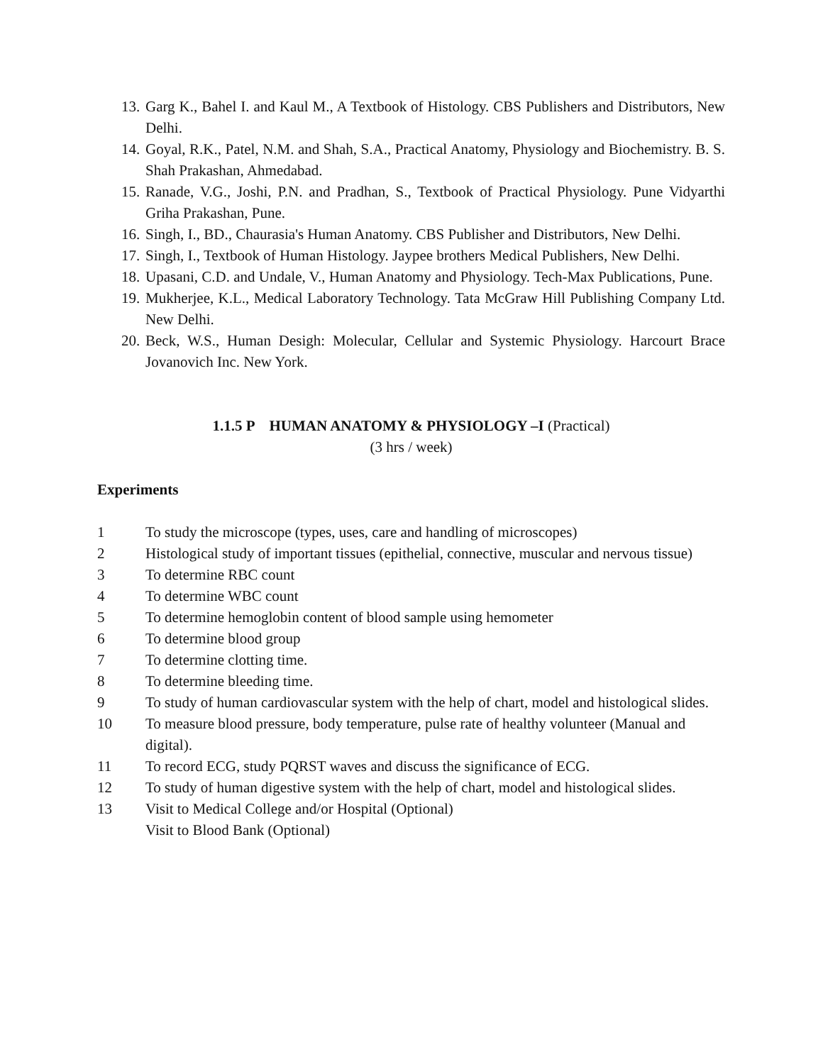13. Garg K., Bahel I. and Kaul M., A Textbook of Histology. CBS Publishers and Distributors, New Delhi.
14. Goyal, R.K., Patel, N.M. and Shah, S.A., Practical Anatomy, Physiology and Biochemistry. B. S. Shah Prakashan, Ahmedabad.
15. Ranade, V.G., Joshi, P.N. and Pradhan, S., Textbook of Practical Physiology. Pune Vidyarthi Griha Prakashan, Pune.
16. Singh, I., BD., Chaurasia's Human Anatomy. CBS Publisher and Distributors, New Delhi.
17. Singh, I., Textbook of Human Histology. Jaypee brothers Medical Publishers, New Delhi.
18. Upasani, C.D. and Undale, V., Human Anatomy and Physiology. Tech-Max Publications, Pune.
19. Mukherjee, K.L., Medical Laboratory Technology. Tata McGraw Hill Publishing Company Ltd. New Delhi.
20. Beck, W.S., Human Desigh: Molecular, Cellular and Systemic Physiology. Harcourt Brace Jovanovich Inc. New York.
1.1.5 P HUMAN ANATOMY & PHYSIOLOGY –I (Practical)
(3 hrs / week)
Experiments
1 To study the microscope (types, uses, care and handling of microscopes)
2 Histological study of important tissues (epithelial, connective, muscular and nervous tissue)
3 To determine RBC count
4 To determine WBC count
5 To determine hemoglobin content of blood sample using hemometer
6 To determine blood group
7 To determine clotting time.
8 To determine bleeding time.
9 To study of human cardiovascular system with the help of chart, model and histological slides.
10 To measure blood pressure, body temperature, pulse rate of healthy volunteer (Manual and digital).
11 To record ECG, study PQRST waves and discuss the significance of ECG.
12 To study of human digestive system with the help of chart, model and histological slides.
13 Visit to Medical College and/or Hospital (Optional)
Visit to Blood Bank (Optional)